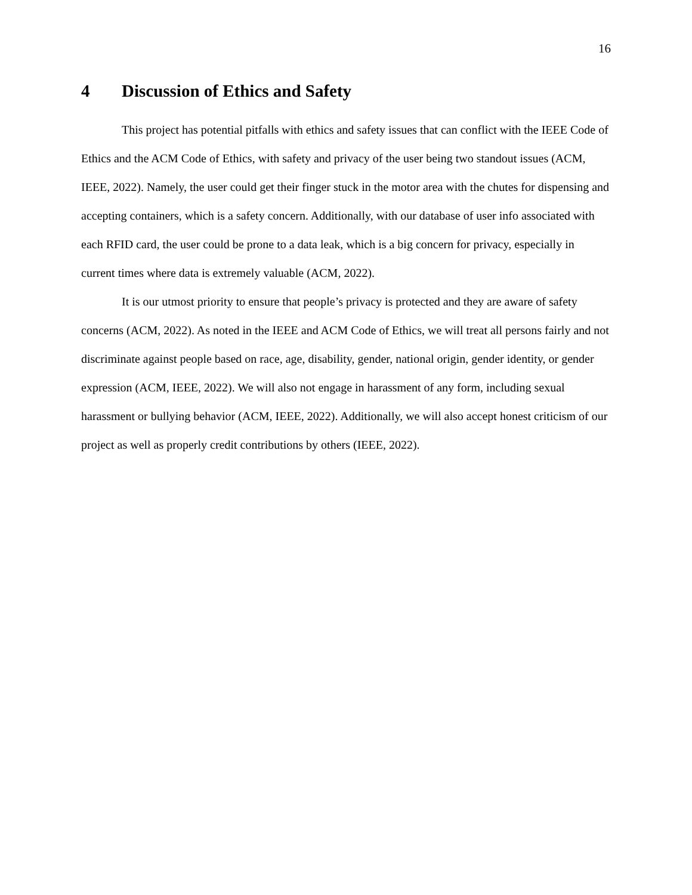16
4 Discussion of Ethics and Safety
This project has potential pitfalls with ethics and safety issues that can conflict with the IEEE Code of Ethics and the ACM Code of Ethics, with safety and privacy of the user being two standout issues (ACM, IEEE, 2022). Namely, the user could get their finger stuck in the motor area with the chutes for dispensing and accepting containers, which is a safety concern. Additionally, with our database of user info associated with each RFID card, the user could be prone to a data leak, which is a big concern for privacy, especially in current times where data is extremely valuable (ACM, 2022).
It is our utmost priority to ensure that people’s privacy is protected and they are aware of safety concerns (ACM, 2022). As noted in the IEEE and ACM Code of Ethics, we will treat all persons fairly and not discriminate against people based on race, age, disability, gender, national origin, gender identity, or gender expression (ACM, IEEE, 2022). We will also not engage in harassment of any form, including sexual harassment or bullying behavior (ACM, IEEE, 2022). Additionally, we will also accept honest criticism of our project as well as properly credit contributions by others (IEEE, 2022).